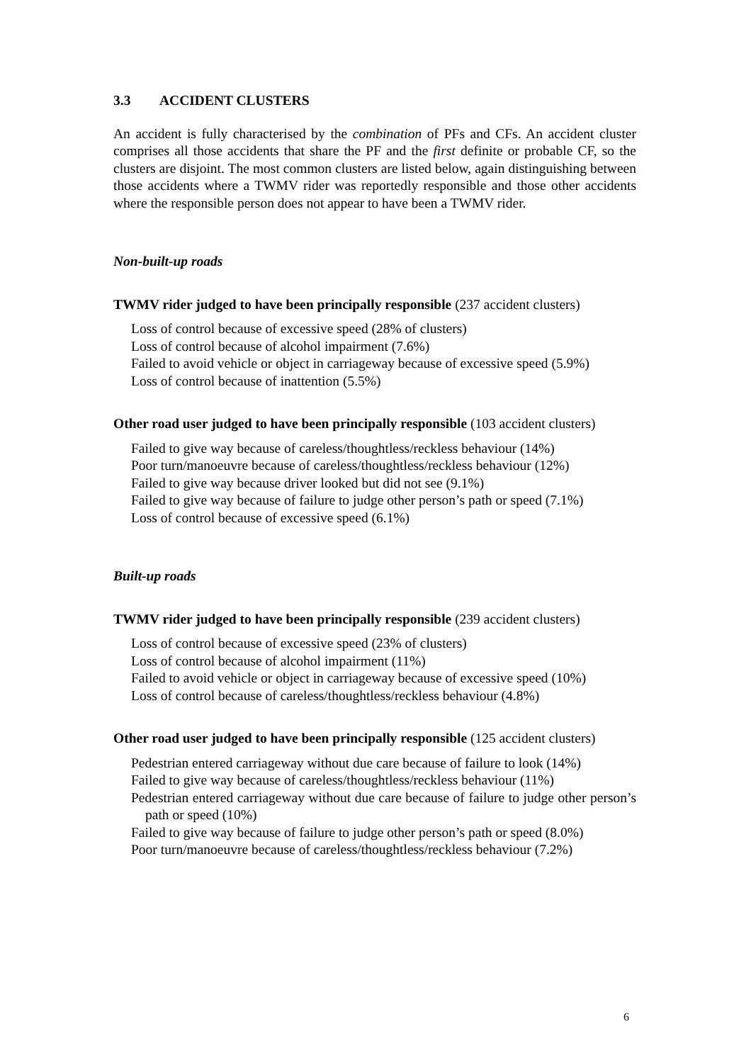3.3 ACCIDENT CLUSTERS
An accident is fully characterised by the combination of PFs and CFs. An accident cluster comprises all those accidents that share the PF and the first definite or probable CF, so the clusters are disjoint. The most common clusters are listed below, again distinguishing between those accidents where a TWMV rider was reportedly responsible and those other accidents where the responsible person does not appear to have been a TWMV rider.
Non-built-up roads
TWMV rider judged to have been principally responsible (237 accident clusters)
Loss of control because of excessive speed (28% of clusters)
Loss of control because of alcohol impairment (7.6%)
Failed to avoid vehicle or object in carriageway because of excessive speed (5.9%)
Loss of control because of inattention (5.5%)
Other road user judged to have been principally responsible (103 accident clusters)
Failed to give way because of careless/thoughtless/reckless behaviour (14%)
Poor turn/manoeuvre because of careless/thoughtless/reckless behaviour (12%)
Failed to give way because driver looked but did not see (9.1%)
Failed to give way because of failure to judge other person’s path or speed (7.1%)
Loss of control because of excessive speed (6.1%)
Built-up roads
TWMV rider judged to have been principally responsible (239 accident clusters)
Loss of control because of excessive speed (23% of clusters)
Loss of control because of alcohol impairment (11%)
Failed to avoid vehicle or object in carriageway because of excessive speed (10%)
Loss of control because of careless/thoughtless/reckless behaviour (4.8%)
Other road user judged to have been principally responsible (125 accident clusters)
Pedestrian entered carriageway without due care because of failure to look (14%)
Failed to give way because of careless/thoughtless/reckless behaviour (11%)
Pedestrian entered carriageway without due care because of failure to judge other person’s path or speed (10%)
Failed to give way because of failure to judge other person’s path or speed (8.0%)
Poor turn/manoeuvre because of careless/thoughtless/reckless behaviour (7.2%)
6